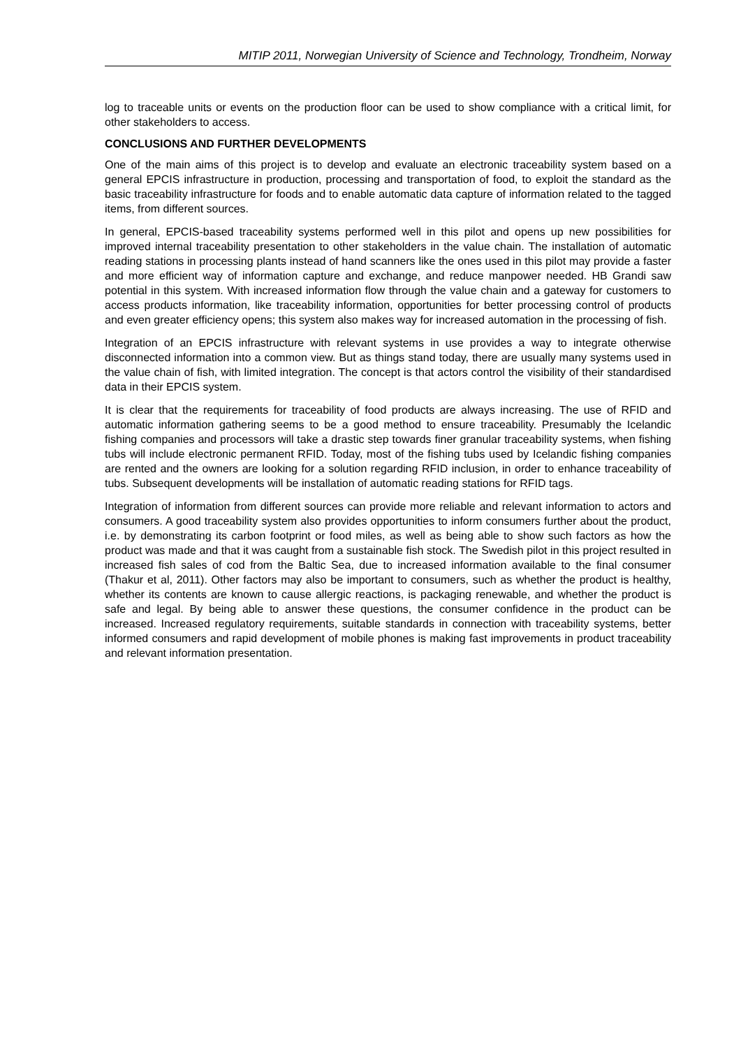MITIP 2011, Norwegian University of Science and Technology, Trondheim, Norway
log to traceable units or events on the production floor can be used to show compliance with a critical limit, for other stakeholders to access.
CONCLUSIONS AND FURTHER DEVELOPMENTS
One of the main aims of this project is to develop and evaluate an electronic traceability system based on a general EPCIS infrastructure in production, processing and transportation of food, to exploit the standard as the basic traceability infrastructure for foods and to enable automatic data capture of information related to the tagged items, from different sources.
In general, EPCIS-based traceability systems performed well in this pilot and opens up new possibilities for improved internal traceability presentation to other stakeholders in the value chain. The installation of automatic reading stations in processing plants instead of hand scanners like the ones used in this pilot may provide a faster and more efficient way of information capture and exchange, and reduce manpower needed. HB Grandi saw potential in this system. With increased information flow through the value chain and a gateway for customers to access products information, like traceability information, opportunities for better processing control of products and even greater efficiency opens; this system also makes way for increased automation in the processing of fish.
Integration of an EPCIS infrastructure with relevant systems in use provides a way to integrate otherwise disconnected information into a common view. But as things stand today, there are usually many systems used in the value chain of fish, with limited integration. The concept is that actors control the visibility of their standardised data in their EPCIS system.
It is clear that the requirements for traceability of food products are always increasing. The use of RFID and automatic information gathering seems to be a good method to ensure traceability. Presumably the Icelandic fishing companies and processors will take a drastic step towards finer granular traceability systems, when fishing tubs will include electronic permanent RFID. Today, most of the fishing tubs used by Icelandic fishing companies are rented and the owners are looking for a solution regarding RFID inclusion, in order to enhance traceability of tubs. Subsequent developments will be installation of automatic reading stations for RFID tags.
Integration of information from different sources can provide more reliable and relevant information to actors and consumers. A good traceability system also provides opportunities to inform consumers further about the product, i.e. by demonstrating its carbon footprint or food miles, as well as being able to show such factors as how the product was made and that it was caught from a sustainable fish stock. The Swedish pilot in this project resulted in increased fish sales of cod from the Baltic Sea, due to increased information available to the final consumer (Thakur et al, 2011). Other factors may also be important to consumers, such as whether the product is healthy, whether its contents are known to cause allergic reactions, is packaging renewable, and whether the product is safe and legal. By being able to answer these questions, the consumer confidence in the product can be increased. Increased regulatory requirements, suitable standards in connection with traceability systems, better informed consumers and rapid development of mobile phones is making fast improvements in product traceability and relevant information presentation.